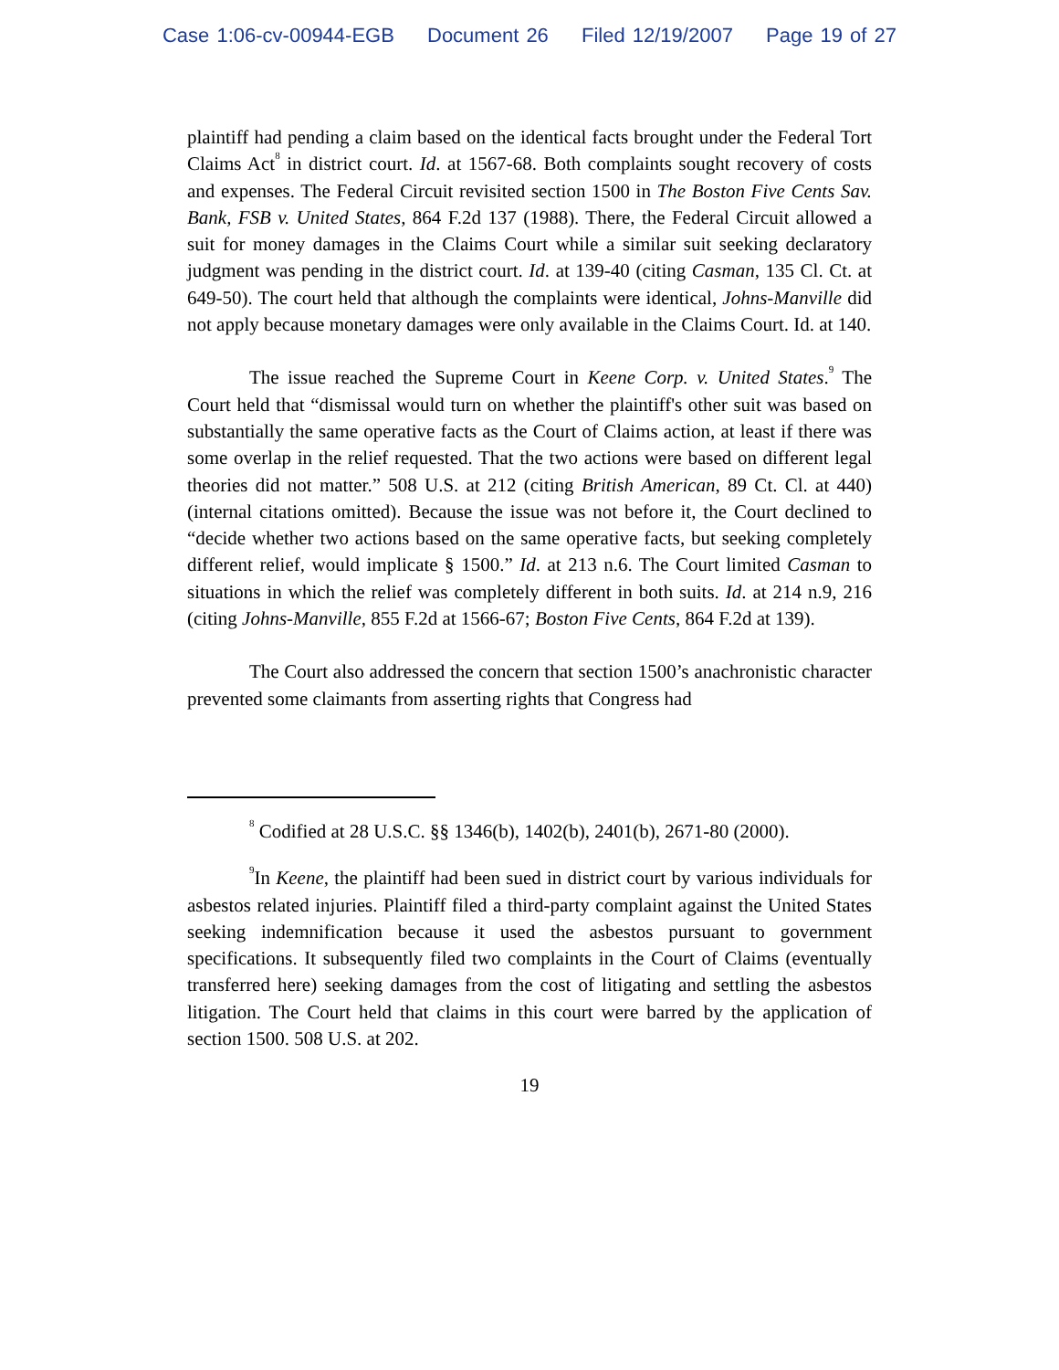Case 1:06-cv-00944-EGB Document 26 Filed 12/19/2007 Page 19 of 27
plaintiff had pending a claim based on the identical facts brought under the Federal Tort Claims Act<sup>8</sup> in district court. Id. at 1567-68. Both complaints sought recovery of costs and expenses. The Federal Circuit revisited section 1500 in The Boston Five Cents Sav. Bank, FSB v. United States, 864 F.2d 137 (1988). There, the Federal Circuit allowed a suit for money damages in the Claims Court while a similar suit seeking declaratory judgment was pending in the district court. Id. at 139-40 (citing Casman, 135 Cl. Ct. at 649-50). The court held that although the complaints were identical, Johns-Manville did not apply because monetary damages were only available in the Claims Court. Id. at 140.
The issue reached the Supreme Court in Keene Corp. v. United States.<sup>9</sup> The Court held that “dismissal would turn on whether the plaintiff's other suit was based on substantially the same operative facts as the Court of Claims action, at least if there was some overlap in the relief requested. That the two actions were based on different legal theories did not matter.” 508 U.S. at 212 (citing British American, 89 Ct. Cl. at 440) (internal citations omitted). Because the issue was not before it, the Court declined to “decide whether two actions based on the same operative facts, but seeking completely different relief, would implicate § 1500.” Id. at 213 n.6. The Court limited Casman to situations in which the relief was completely different in both suits. Id. at 214 n.9, 216 (citing Johns-Manville, 855 F.2d at 1566-67; Boston Five Cents, 864 F.2d at 139).
The Court also addressed the concern that section 1500’s anachronistic character prevented some claimants from asserting rights that Congress had
<sup>8</sup> Codified at 28 U.S.C. §§ 1346(b), 1402(b), 2401(b), 2671-80 (2000).
<sup>9</sup> In Keene, the plaintiff had been sued in district court by various individuals for asbestos related injuries. Plaintiff filed a third-party complaint against the United States seeking indemnification because it used the asbestos pursuant to government specifications. It subsequently filed two complaints in the Court of Claims (eventually transferred here) seeking damages from the cost of litigating and settling the asbestos litigation. The Court held that claims in this court were barred by the application of section 1500. 508 U.S. at 202.
19